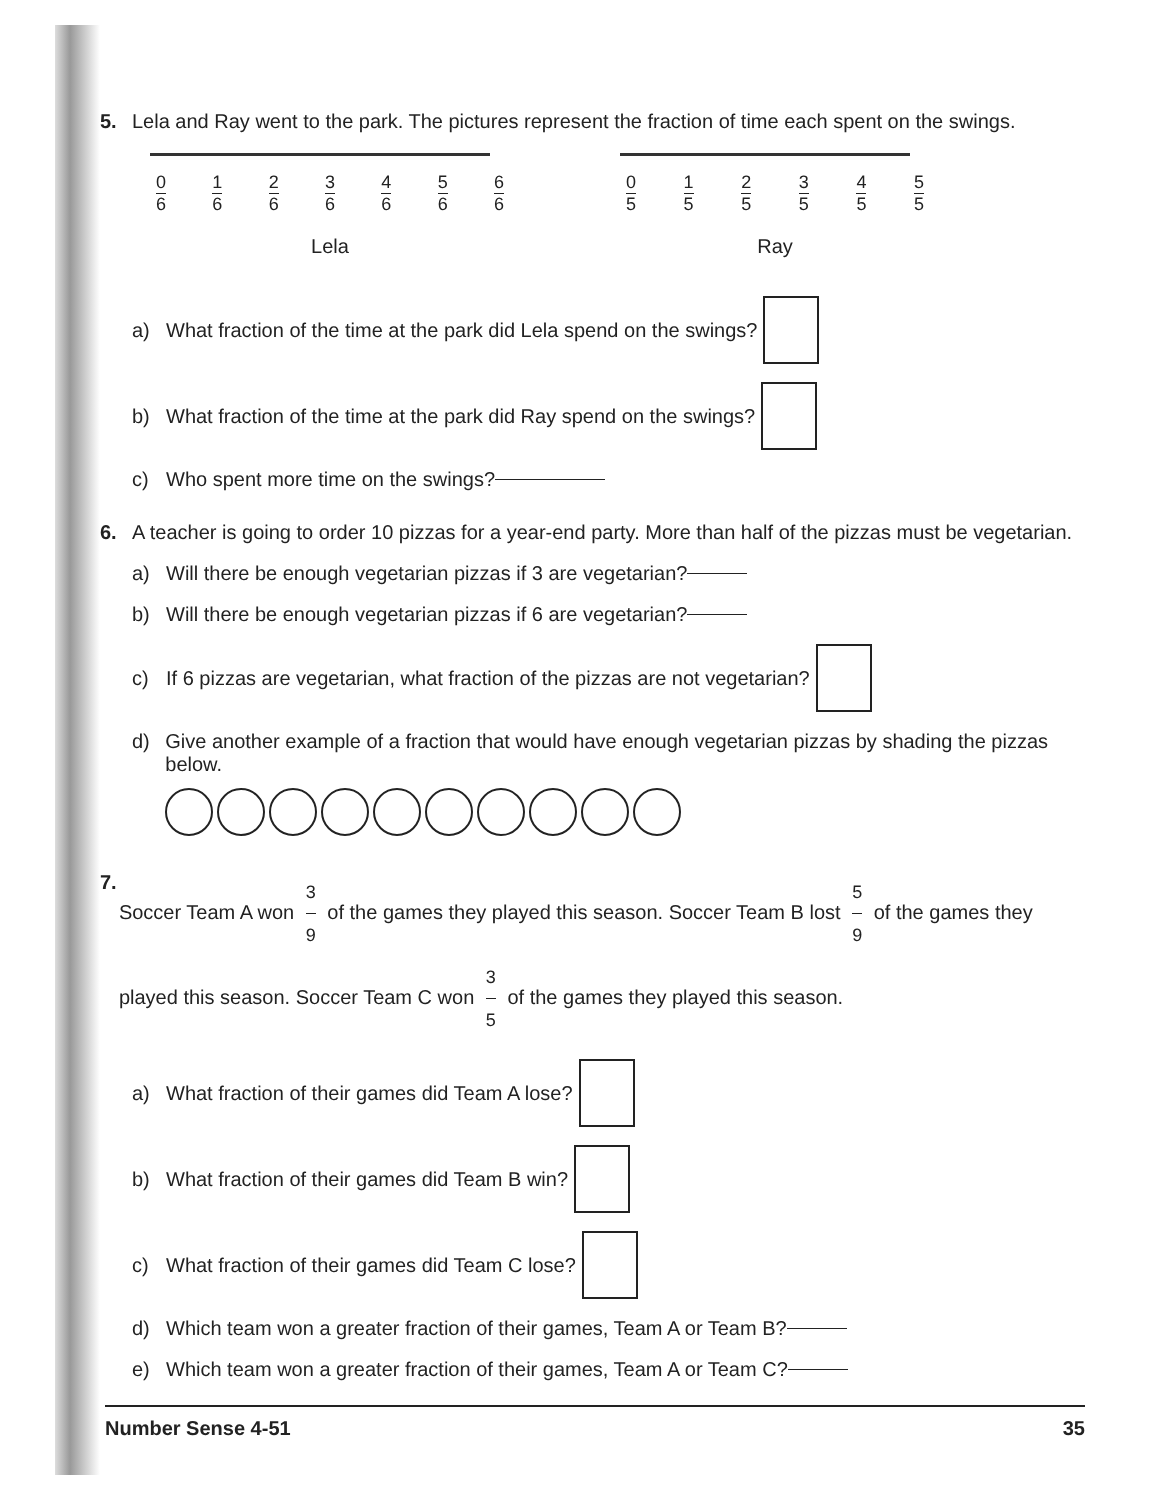5. Lela and Ray went to the park. The pictures represent the fraction of time each spent on the swings.
0 6 1 6 2 6 3 6 4 6 5 6 6 6
Lela
0 5 1 5 2 5 3 5 4 5 5 5
Ray
a) What fraction of the time at the park did Lela spend on the swings?
b) What fraction of the time at the park did Ray spend on the swings?
c) Who spent more time on the swings?
6. A teacher is going to order 10 pizzas for a year-end party. More than half of the pizzas must be vegetarian.
a) Will there be enough vegetarian pizzas if 3 are vegetarian?
b) Will there be enough vegetarian pizzas if 6 are vegetarian?
c) If 6 pizzas are vegetarian, what fraction of the pizzas are not vegetarian?
d) Give another example of a fraction that would have enough vegetarian pizzas by shading the pizzas below.
7.
Soccer Team A won 3 9 of the games they played this season. Soccer Team B lost 5 9 of the games they played this season. Soccer Team C won 3 5 of the games they played this season.
a) What fraction of their games did Team A lose?
b) What fraction of their games did Team B win?
c) What fraction of their games did Team C lose?
d) Which team won a greater fraction of their games, Team A or Team B?
e) Which team won a greater fraction of their games, Team A or Team C?
Number Sense 4-51 35